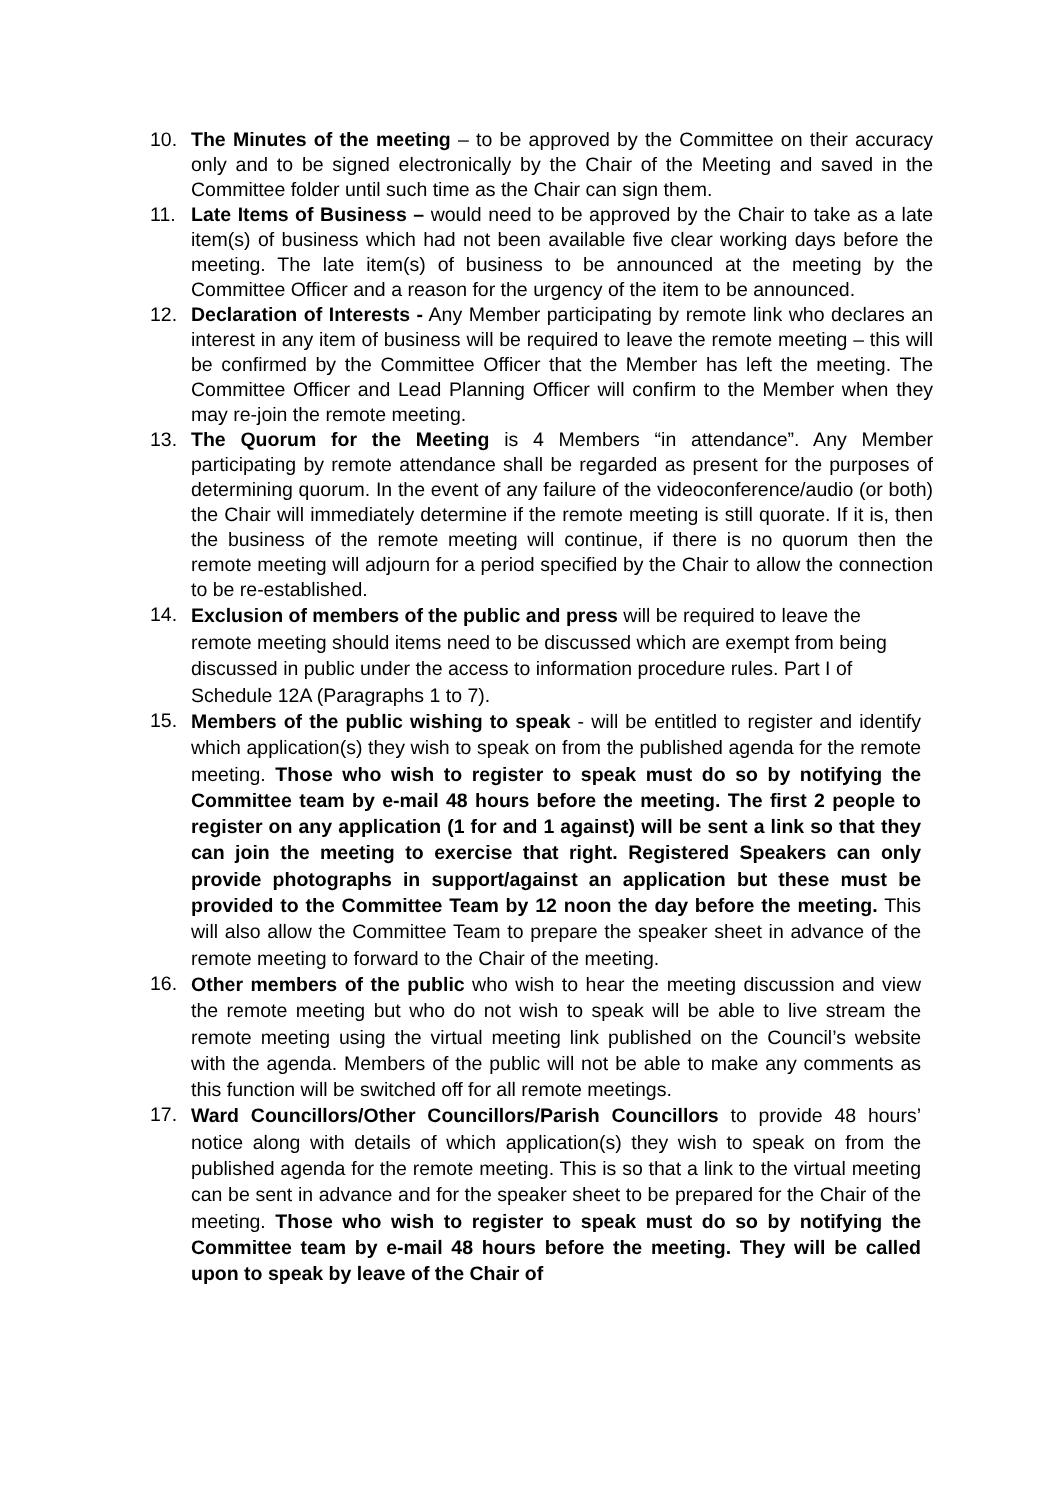10. The Minutes of the meeting – to be approved by the Committee on their accuracy only and to be signed electronically by the Chair of the Meeting and saved in the Committee folder until such time as the Chair can sign them.
11. Late Items of Business – would need to be approved by the Chair to take as a late item(s) of business which had not been available five clear working days before the meeting. The late item(s) of business to be announced at the meeting by the Committee Officer and a reason for the urgency of the item to be announced.
12. Declaration of Interests - Any Member participating by remote link who declares an interest in any item of business will be required to leave the remote meeting – this will be confirmed by the Committee Officer that the Member has left the meeting. The Committee Officer and Lead Planning Officer will confirm to the Member when they may re-join the remote meeting.
13. The Quorum for the Meeting is 4 Members “in attendance”. Any Member participating by remote attendance shall be regarded as present for the purposes of determining quorum. In the event of any failure of the videoconference/audio (or both) the Chair will immediately determine if the remote meeting is still quorate. If it is, then the business of the remote meeting will continue, if there is no quorum then the remote meeting will adjourn for a period specified by the Chair to allow the connection to be re-established.
14.
Exclusion of members of the public and press will be required to leave the remote meeting should items need to be discussed which are exempt from being discussed in public under the access to information procedure rules. Part I of Schedule 12A (Paragraphs 1 to 7).
15.
Members of the public wishing to speak - will be entitled to register and identify which application(s) they wish to speak on from the published agenda for the remote meeting. Those who wish to register to speak must do so by notifying the Committee team by e-mail 48 hours before the meeting. The first 2 people to register on any application (1 for and 1 against) will be sent a link so that they can join the meeting to exercise that right. Registered Speakers can only provide photographs in support/against an application but these must be provided to the Committee Team by 12 noon the day before the meeting. This will also allow the Committee Team to prepare the speaker sheet in advance of the remote meeting to forward to the Chair of the meeting.
16.
Other members of the public who wish to hear the meeting discussion and view the remote meeting but who do not wish to speak will be able to live stream the remote meeting using the virtual meeting link published on the Council’s website with the agenda. Members of the public will not be able to make any comments as this function will be switched off for all remote meetings.
17.
Ward Councillors/Other Councillors/Parish Councillors to provide 48 hours’ notice along with details of which application(s) they wish to speak on from the published agenda for the remote meeting. This is so that a link to the virtual meeting can be sent in advance and for the speaker sheet to be prepared for the Chair of the meeting. Those who wish to register to speak must do so by notifying the Committee team by e-mail 48 hours before the meeting. They will be called upon to speak by leave of the Chair of